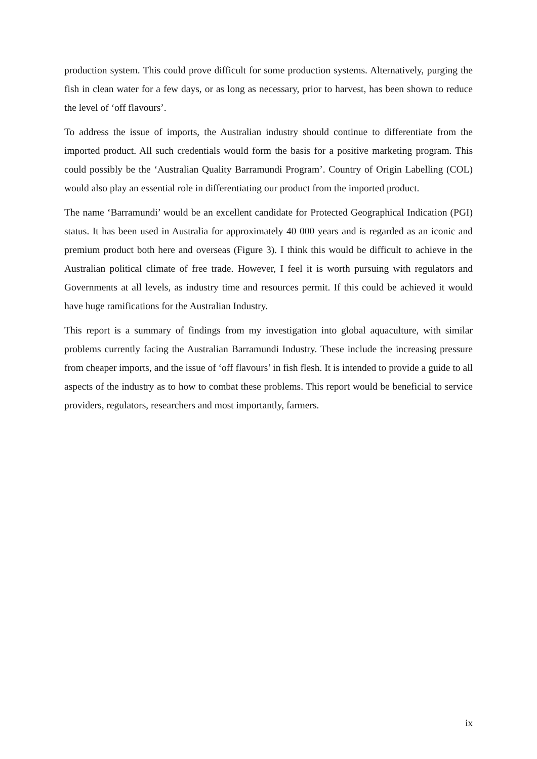production system. This could prove difficult for some production systems. Alternatively, purging the fish in clean water for a few days, or as long as necessary, prior to harvest, has been shown to reduce the level of ‘off flavours’.
To address the issue of imports, the Australian industry should continue to differentiate from the imported product. All such credentials would form the basis for a positive marketing program. This could possibly be the ‘Australian Quality Barramundi Program’. Country of Origin Labelling (COL) would also play an essential role in differentiating our product from the imported product.
The name ‘Barramundi’ would be an excellent candidate for Protected Geographical Indication (PGI) status. It has been used in Australia for approximately 40 000 years and is regarded as an iconic and premium product both here and overseas (Figure 3). I think this would be difficult to achieve in the Australian political climate of free trade. However, I feel it is worth pursuing with regulators and Governments at all levels, as industry time and resources permit. If this could be achieved it would have huge ramifications for the Australian Industry.
This report is a summary of findings from my investigation into global aquaculture, with similar problems currently facing the Australian Barramundi Industry. These include the increasing pressure from cheaper imports, and the issue of ‘off flavours’ in fish flesh. It is intended to provide a guide to all aspects of the industry as to how to combat these problems. This report would be beneficial to service providers, regulators, researchers and most importantly, farmers.
ix